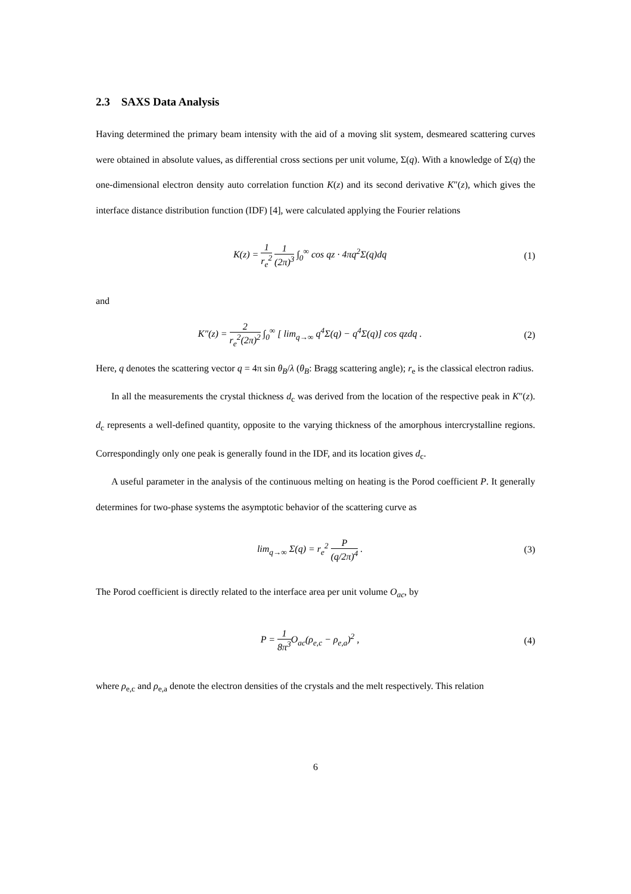2.3 SAXS Data Analysis
Having determined the primary beam intensity with the aid of a moving slit system, desmeared scattering curves were obtained in absolute values, as differential cross sections per unit volume, Σ(q). With a knowledge of Σ(q) the one-dimensional electron density auto correlation function K(z) and its second derivative K″(z), which gives the interface distance distribution function (IDF) [4], were calculated applying the Fourier relations
K(z) = 1 r<sub>e</sub><sup>2</sup> 1 (2π)<sup>3</sup> ∫<sub>0</sub><sup>∞</sup> cos qz · 4πq<sup>2</sup>Σ(q)dq
(1)
and
K″(z) = 2 r<sub>e</sub><sup>2</sup>(2π)<sup>2</sup> ∫<sub>0</sub><sup>∞</sup> [ lim<sub>q→∞</sub> q<sup>4</sup>Σ(q) − q<sup>4</sup>Σ(q)] cos qzdq .
(2)
Here, q denotes the scattering vector q = 4π sin θ<sub>B</sub>/λ (θ<sub>B</sub>: Bragg scattering angle); r<sub>e</sub> is the classical electron radius.
In all the measurements the crystal thickness d<sub>c</sub> was derived from the location of the respective peak in K″(z). d<sub>c</sub> represents a well-defined quantity, opposite to the varying thickness of the amorphous intercrystalline regions. Correspondingly only one peak is generally found in the IDF, and its location gives d<sub>c</sub>.
A useful parameter in the analysis of the continuous melting on heating is the Porod coefficient P. It generally determines for two-phase systems the asymptotic behavior of the scattering curve as
lim<sub>q→∞</sub> Σ(q) = r<sub>e</sub><sup>2</sup> P (q/2π)<sup>4</sup> . (3)
The Porod coefficient is directly related to the interface area per unit volume O<sub>ac</sub>, by
P = 1 8π<sup>3</sup> O<sub>ac</sub>(ρ<sub>e,c</sub> − ρ<sub>e,a</sub>)<sup>2</sup> , (4)
where ρ<sub>e,c</sub> and ρ<sub>e,a</sub> denote the electron densities of the crystals and the melt respectively. This relation
6